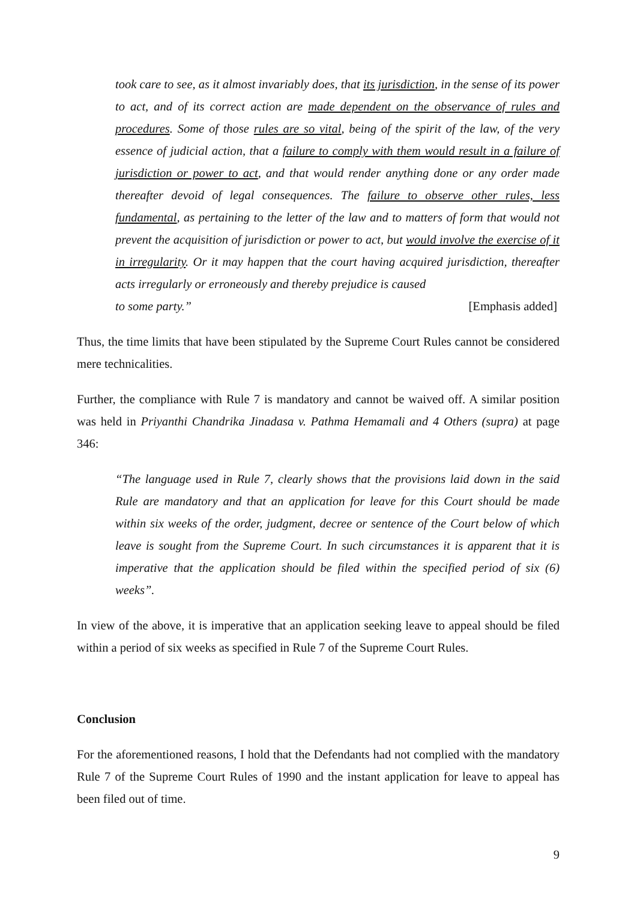took care to see, as it almost invariably does, that its jurisdiction, in the sense of its power to act, and of its correct action are made dependent on the observance of rules and procedures. Some of those rules are so vital, being of the spirit of the law, of the very essence of judicial action, that a failure to comply with them would result in a failure of jurisdiction or power to act, and that would render anything done or any order made thereafter devoid of legal consequences. The failure to observe other rules, less fundamental, as pertaining to the letter of the law and to matters of form that would not prevent the acquisition of jurisdiction or power to act, but would involve the exercise of it in irregularity. Or it may happen that the court having acquired jurisdiction, thereafter acts irregularly or erroneously and thereby prejudice is caused
to some party.” [Emphasis added]
Thus, the time limits that have been stipulated by the Supreme Court Rules cannot be considered mere technicalities.
Further, the compliance with Rule 7 is mandatory and cannot be waived off. A similar position was held in Priyanthi Chandrika Jinadasa v. Pathma Hemamali and 4 Others (supra) at page 346:
“The language used in Rule 7, clearly shows that the provisions laid down in the said Rule are mandatory and that an application for leave for this Court should be made within six weeks of the order, judgment, decree or sentence of the Court below of which leave is sought from the Supreme Court. In such circumstances it is apparent that it is imperative that the application should be filed within the specified period of six (6) weeks”.
In view of the above, it is imperative that an application seeking leave to appeal should be filed within a period of six weeks as specified in Rule 7 of the Supreme Court Rules.
Conclusion
For the aforementioned reasons, I hold that the Defendants had not complied with the mandatory Rule 7 of the Supreme Court Rules of 1990 and the instant application for leave to appeal has been filed out of time.
9